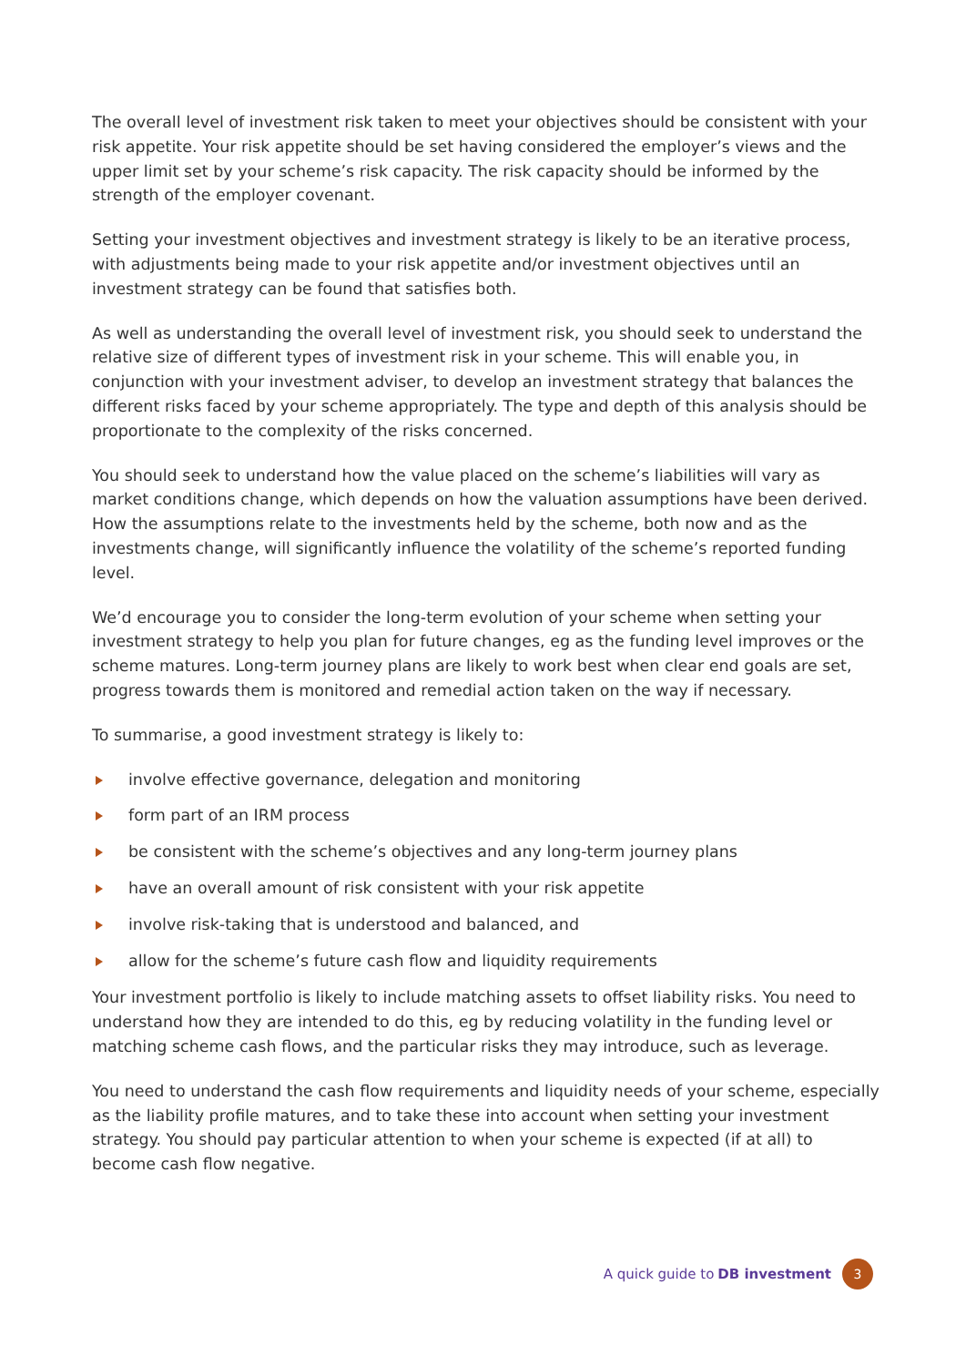The overall level of investment risk taken to meet your objectives should be consistent with your risk appetite. Your risk appetite should be set having considered the employer’s views and the upper limit set by your scheme’s risk capacity. The risk capacity should be informed by the strength of the employer covenant.
Setting your investment objectives and investment strategy is likely to be an iterative process, with adjustments being made to your risk appetite and/or investment objectives until an investment strategy can be found that satisfies both.
As well as understanding the overall level of investment risk, you should seek to understand the relative size of different types of investment risk in your scheme. This will enable you, in conjunction with your investment adviser, to develop an investment strategy that balances the different risks faced by your scheme appropriately. The type and depth of this analysis should be proportionate to the complexity of the risks concerned.
You should seek to understand how the value placed on the scheme’s liabilities will vary as market conditions change, which depends on how the valuation assumptions have been derived. How the assumptions relate to the investments held by the scheme, both now and as the investments change, will significantly influence the volatility of the scheme’s reported funding level.
We’d encourage you to consider the long-term evolution of your scheme when setting your investment strategy to help you plan for future changes, eg as the funding level improves or the scheme matures. Long-term journey plans are likely to work best when clear end goals are set, progress towards them is monitored and remedial action taken on the way if necessary.
To summarise, a good investment strategy is likely to:
involve effective governance, delegation and monitoring
form part of an IRM process
be consistent with the scheme’s objectives and any long-term journey plans
have an overall amount of risk consistent with your risk appetite
involve risk-taking that is understood and balanced, and
allow for the scheme’s future cash flow and liquidity requirements
Your investment portfolio is likely to include matching assets to offset liability risks. You need to understand how they are intended to do this, eg by reducing volatility in the funding level or matching scheme cash flows, and the particular risks they may introduce, such as leverage.
You need to understand the cash flow requirements and liquidity needs of your scheme, especially as the liability profile matures, and to take these into account when setting your investment strategy. You should pay particular attention to when your scheme is expected (if at all) to become cash flow negative.
A quick guide to DB investment 3